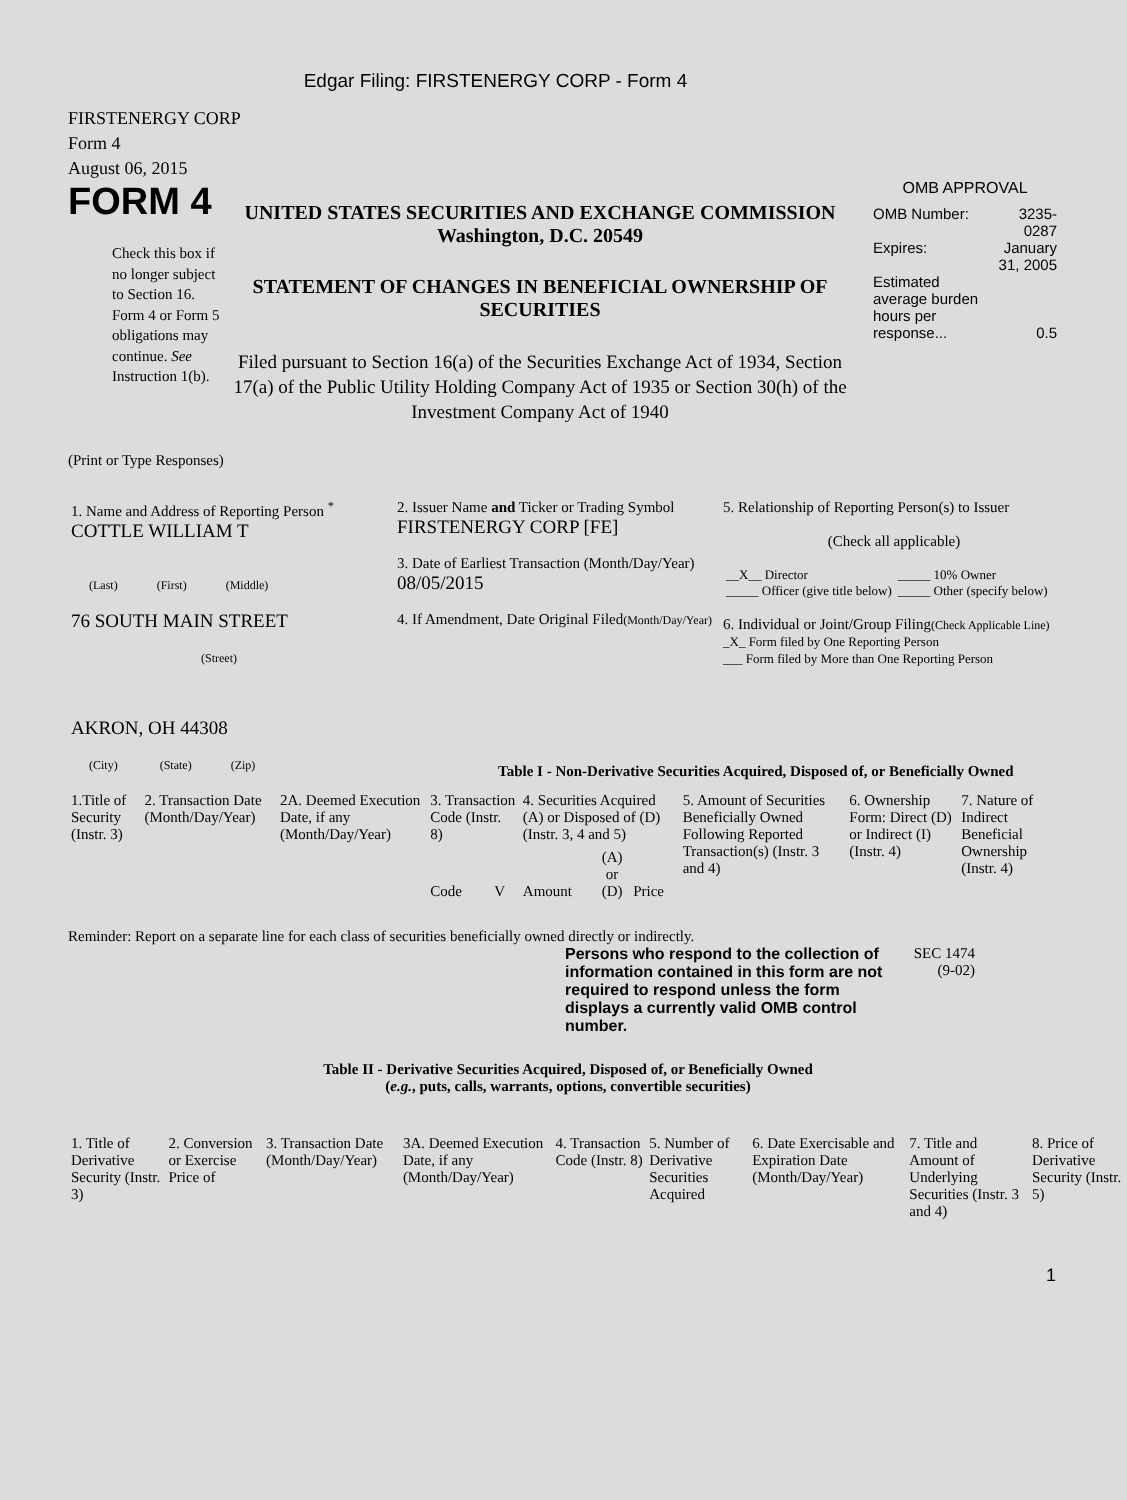Edgar Filing: FIRSTENERGY CORP - Form 4
FIRSTENERGY CORP
Form 4
August 06, 2015
FORM 4
Check this box if no longer subject to Section 16. Form 4 or Form 5 obligations may continue. See Instruction 1(b).
UNITED STATES SECURITIES AND EXCHANGE COMMISSION
Washington, D.C. 20549
STATEMENT OF CHANGES IN BENEFICIAL OWNERSHIP OF SECURITIES
Filed pursuant to Section 16(a) of the Securities Exchange Act of 1934, Section 17(a) of the Public Utility Holding Company Act of 1935 or Section 30(h) of the Investment Company Act of 1940
OMB APPROVAL
| OMB Number: | 3235-0287 |
| Expires: | January 31, 2005 |
| Estimated average burden hours per response... | 0.5 |
(Print or Type Responses)
| 1. Name and Address of Reporting Person <sup>*</sup> COTTLE WILLIAM T (Last) (First) (Middle) 76 SOUTH MAIN STREET (Street) AKRON, OH 44308 (City) (State) (Zip) | 2. Issuer Name and Ticker or Trading Symbol FIRSTENERGY CORP [FE] 3. Date of Earliest Transaction (Month/Day/Year) 08/05/2015 4. If Amendment, Date Original Filed (Month/Day/Year) | 5. Relationship of Reporting Person(s) to Issuer (Check all applicable) / __X__ Director / _____ 10% Owner / / _____ Officer (give title below) / _____ Other (specify below) / 6. Individual or Joint/Group Filing (Check Applicable Line) _X_ Form filed by One Reporting Person ___ Form filed by More than One Reporting Person |
Table I - Non-Derivative Securities Acquired, Disposed of, or Beneficially Owned
| 1.Title of Security (Instr. 3) | 2. Transaction Date (Month/Day/Year) | 2A. Deemed Execution Date, if any (Month/Day/Year) | 3. Transaction Code (Instr. 8) | | 4. Securities Acquired (A) or Disposed of (D) (Instr. 3, 4 and 5) | | | 5. Amount of Securities Beneficially Owned Following Reported Transaction(s) (Instr. 3 and 4) | 6. Ownership Form: Direct (D) or Indirect (I) (Instr. 4) | 7. Nature of Indirect Beneficial Ownership (Instr. 4) |
| --- | --- | --- | --- | --- | --- | --- | --- | --- | --- | --- |
| | | | Code | V | Amount | (A) or (D) | Price | | | |
Reminder: Report on a separate line for each class of securities beneficially owned directly or indirectly.
Persons who respond to the collection of information contained in this form are not required to respond unless the form displays a currently valid OMB control number.
SEC 1474
(9-02)
Table II - Derivative Securities Acquired, Disposed of, or Beneficially Owned
(e.g., puts, calls, warrants, options, convertible securities)
| 1. Title of Derivative Security (Instr. 3) | 2. Conversion or Exercise Price of | 3. Transaction Date (Month/Day/Year) | 3A. Deemed Execution Date, if any (Month/Day/Year) | 4. Transaction Code (Instr. 8) | 5. Number of Derivative Securities Acquired | 6. Date Exercisable and Expiration Date (Month/Day/Year) | 7. Title and Amount of Underlying Securities (Instr. 3 and 4) | 8. Price of Derivative Security (Instr. 5) |
| --- | --- | --- | --- | --- | --- | --- | --- | --- |
1